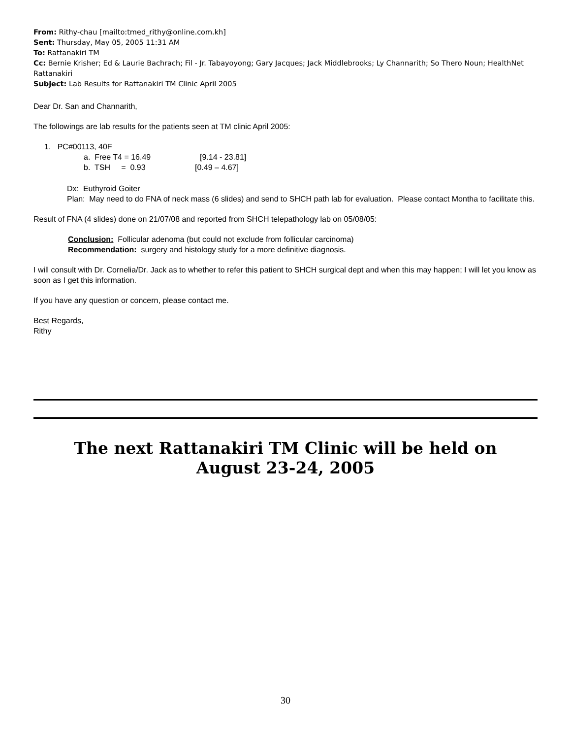From: Rithy-chau [mailto:tmed_rithy@online.com.kh]
Sent: Thursday, May 05, 2005 11:31 AM
To: Rattanakiri TM
Cc: Bernie Krisher; Ed & Laurie Bachrach; Fil - Jr. Tabayoyong; Gary Jacques; Jack Middlebrooks; Ly Channarith; So Thero Noun; HealthNet Rattanakiri
Subject: Lab Results for Rattanakiri TM Clinic April 2005
Dear Dr. San and Channarith,
The followings are lab results for the patients seen at TM clinic April 2005:
1. PC#00113, 40F
a. Free T4 = 16.49 [9.14 - 23.81]
b. TSH = 0.93 [0.49 – 4.67]
Dx: Euthyroid Goiter
Plan: May need to do FNA of neck mass (6 slides) and send to SHCH path lab for evaluation. Please contact Montha to facilitate this.
Result of FNA (4 slides) done on 21/07/08 and reported from SHCH telepathology lab on 05/08/05:
Conclusion: Follicular adenoma (but could not exclude from follicular carcinoma)
Recommendation: surgery and histology study for a more definitive diagnosis.
I will consult with Dr. Cornelia/Dr. Jack as to whether to refer this patient to SHCH surgical dept and when this may happen; I will let you know as soon as I get this information.
If you have any question or concern, please contact me.
Best Regards,
Rithy
The next Rattanakiri TM Clinic will be held on
August 23-24, 2005
30